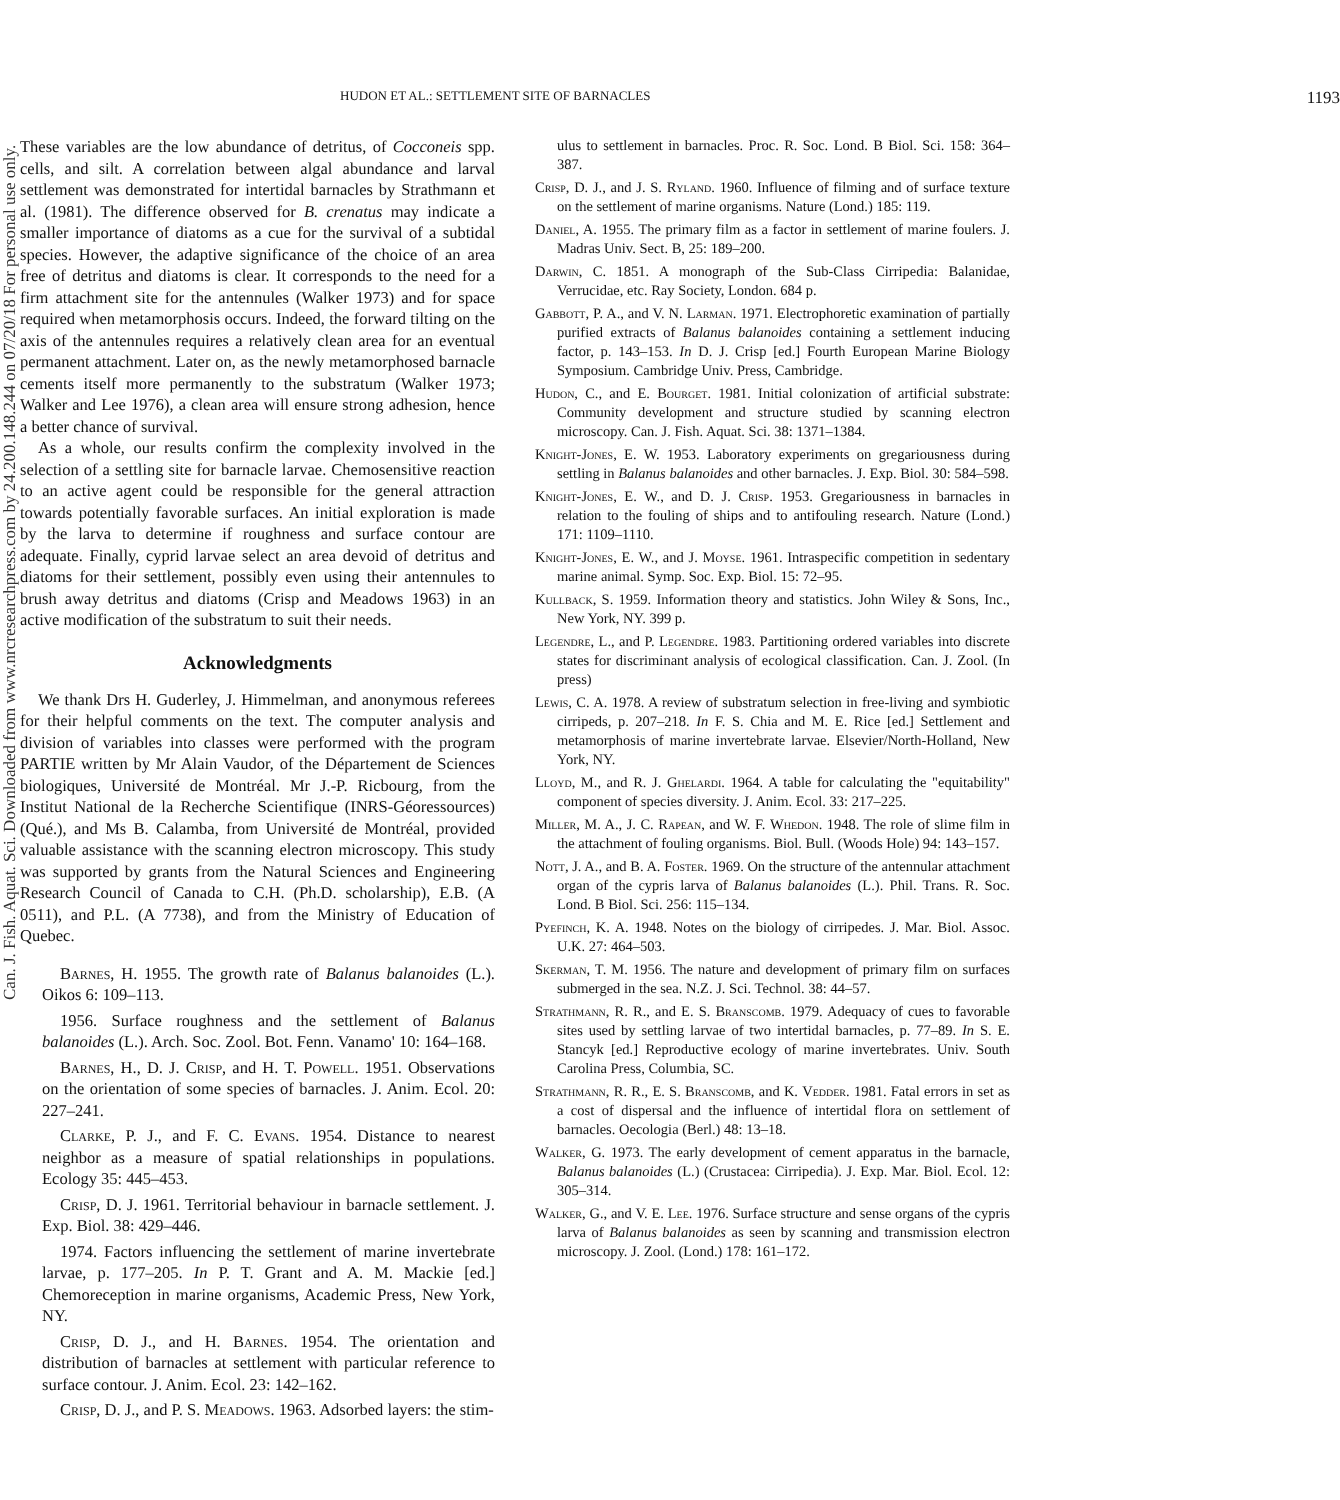Can. J. Fish. Aquat. Sci. Downloaded from www.nrcresearchpress.com by 24.200.148.244 on 07/20/18 For personal use only.
HUDON ET AL.: SETTLEMENT SITE OF BARNACLES 1193
These variables are the low abundance of detritus, of Cocconeis spp. cells, and silt. A correlation between algal abundance and larval settlement was demonstrated for intertidal barnacles by Strathmann et al. (1981). The difference observed for B. crenatus may indicate a smaller importance of diatoms as a cue for the survival of a subtidal species. However, the adaptive significance of the choice of an area free of detritus and diatoms is clear. It corresponds to the need for a firm attachment site for the antennules (Walker 1973) and for space required when metamorphosis occurs. Indeed, the forward tilting on the axis of the antennules requires a relatively clean area for an eventual permanent attachment. Later on, as the newly metamorphosed barnacle cements itself more permanently to the substratum (Walker 1973; Walker and Lee 1976), a clean area will ensure strong adhesion, hence a better chance of survival.
As a whole, our results confirm the complexity involved in the selection of a settling site for barnacle larvae. Chemosensitive reaction to an active agent could be responsible for the general attraction towards potentially favorable surfaces. An initial exploration is made by the larva to determine if roughness and surface contour are adequate. Finally, cyprid larvae select an area devoid of detritus and diatoms for their settlement, possibly even using their antennules to brush away detritus and diatoms (Crisp and Meadows 1963) in an active modification of the substratum to suit their needs.
Acknowledgments
We thank Drs H. Guderley, J. Himmelman, and anonymous referees for their helpful comments on the text. The computer analysis and division of variables into classes were performed with the program PARTIE written by Mr Alain Vaudor, of the Département de Sciences biologiques, Université de Montréal. Mr J.-P. Ricbourg, from the Institut National de la Recherche Scientifique (INRS-Géoressources) (Qué.), and Ms B. Calamba, from Université de Montréal, provided valuable assistance with the scanning electron microscopy. This study was supported by grants from the Natural Sciences and Engineering Research Council of Canada to C.H. (Ph.D. scholarship), E.B. (A 0511), and P.L. (A 7738), and from the Ministry of Education of Quebec.
Barnes, H. 1955. The growth rate of Balanus balanoides (L.). Oikos 6: 109–113.
1956. Surface roughness and the settlement of Balanus balanoides (L.). Arch. Soc. Zool. Bot. Fenn. Vanamo' 10: 164–168.
Barnes, H., D. J. Crisp, and H. T. Powell. 1951. Observations on the orientation of some species of barnacles. J. Anim. Ecol. 20: 227–241.
Clarke, P. J., and F. C. Evans. 1954. Distance to nearest neighbor as a measure of spatial relationships in populations. Ecology 35: 445–453.
Crisp, D. J. 1961. Territorial behaviour in barnacle settlement. J. Exp. Biol. 38: 429–446.
1974. Factors influencing the settlement of marine invertebrate larvae, p. 177–205. In P. T. Grant and A. M. Mackie [ed.] Chemoreception in marine organisms, Academic Press, New York, NY.
Crisp, D. J., and H. Barnes. 1954. The orientation and distribution of barnacles at settlement with particular reference to surface contour. J. Anim. Ecol. 23: 142–162.
Crisp, D. J., and P. S. Meadows. 1963. Adsorbed layers: the stim-
ulus to settlement in barnacles. Proc. R. Soc. Lond. B Biol. Sci. 158: 364–387.
Crisp, D. J., and J. S. Ryland. 1960. Influence of filming and of surface texture on the settlement of marine organisms. Nature (Lond.) 185: 119.
Daniel, A. 1955. The primary film as a factor in settlement of marine foulers. J. Madras Univ. Sect. B, 25: 189–200.
Darwin, C. 1851. A monograph of the Sub-Class Cirripedia: Balanidae, Verrucidae, etc. Ray Society, London. 684 p.
Gabbott, P. A., and V. N. Larman. 1971. Electrophoretic examination of partially purified extracts of Balanus balanoides containing a settlement inducing factor, p. 143–153. In D. J. Crisp [ed.] Fourth European Marine Biology Symposium. Cambridge Univ. Press, Cambridge.
Hudon, C., and E. Bourget. 1981. Initial colonization of artificial substrate: Community development and structure studied by scanning electron microscopy. Can. J. Fish. Aquat. Sci. 38: 1371–1384.
Knight-Jones, E. W. 1953. Laboratory experiments on gregariousness during settling in Balanus balanoides and other barnacles. J. Exp. Biol. 30: 584–598.
Knight-Jones, E. W., and D. J. Crisp. 1953. Gregariousness in barnacles in relation to the fouling of ships and to antifouling research. Nature (Lond.) 171: 1109–1110.
Knight-Jones, E. W., and J. Moyse. 1961. Intraspecific competition in sedentary marine animal. Symp. Soc. Exp. Biol. 15: 72–95.
Kullback, S. 1959. Information theory and statistics. John Wiley & Sons, Inc., New York, NY. 399 p.
Legendre, L., and P. Legendre. 1983. Partitioning ordered variables into discrete states for discriminant analysis of ecological classification. Can. J. Zool. (In press)
Lewis, C. A. 1978. A review of substratum selection in free-living and symbiotic cirripeds, p. 207–218. In F. S. Chia and M. E. Rice [ed.] Settlement and metamorphosis of marine invertebrate larvae. Elsevier/North-Holland, New York, NY.
Lloyd, M., and R. J. Ghelardi. 1964. A table for calculating the "equitability" component of species diversity. J. Anim. Ecol. 33: 217–225.
Miller, M. A., J. C. Rapean, and W. F. Whedon. 1948. The role of slime film in the attachment of fouling organisms. Biol. Bull. (Woods Hole) 94: 143–157.
Nott, J. A., and B. A. Foster. 1969. On the structure of the antennular attachment organ of the cypris larva of Balanus balanoides (L.). Phil. Trans. R. Soc. Lond. B Biol. Sci. 256: 115–134.
Pyefinch, K. A. 1948. Notes on the biology of cirripedes. J. Mar. Biol. Assoc. U.K. 27: 464–503.
Skerman, T. M. 1956. The nature and development of primary film on surfaces submerged in the sea. N.Z. J. Sci. Technol. 38: 44–57.
Strathmann, R. R., and E. S. Branscomb. 1979. Adequacy of cues to favorable sites used by settling larvae of two intertidal barnacles, p. 77–89. In S. E. Stancyk [ed.] Reproductive ecology of marine invertebrates. Univ. South Carolina Press, Columbia, SC.
Strathmann, R. R., E. S. Branscomb, and K. Vedder. 1981. Fatal errors in set as a cost of dispersal and the influence of intertidal flora on settlement of barnacles. Oecologia (Berl.) 48: 13–18.
Walker, G. 1973. The early development of cement apparatus in the barnacle, Balanus balanoides (L.) (Crustacea: Cirripedia). J. Exp. Mar. Biol. Ecol. 12: 305–314.
Walker, G., and V. E. Lee. 1976. Surface structure and sense organs of the cypris larva of Balanus balanoides as seen by scanning and transmission electron microscopy. J. Zool. (Lond.) 178: 161–172.